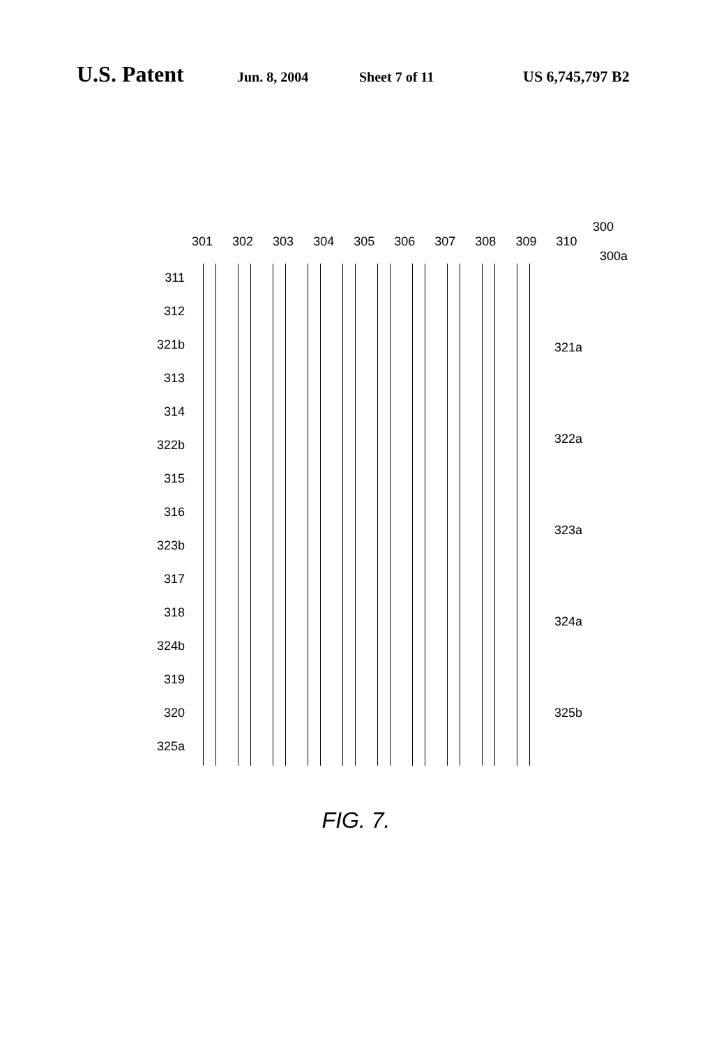U.S. Patent Jun. 8, 2004 Sheet 7 of 11 US 6,745,797 B2
300
301 302 303 304 305 306 307 308 309 310
300a
311
312
321b
313
314
322b
315
316
323b
317
318
324b
319
320
325a
321a
322a
323a
324a
325b
FIG. 7.